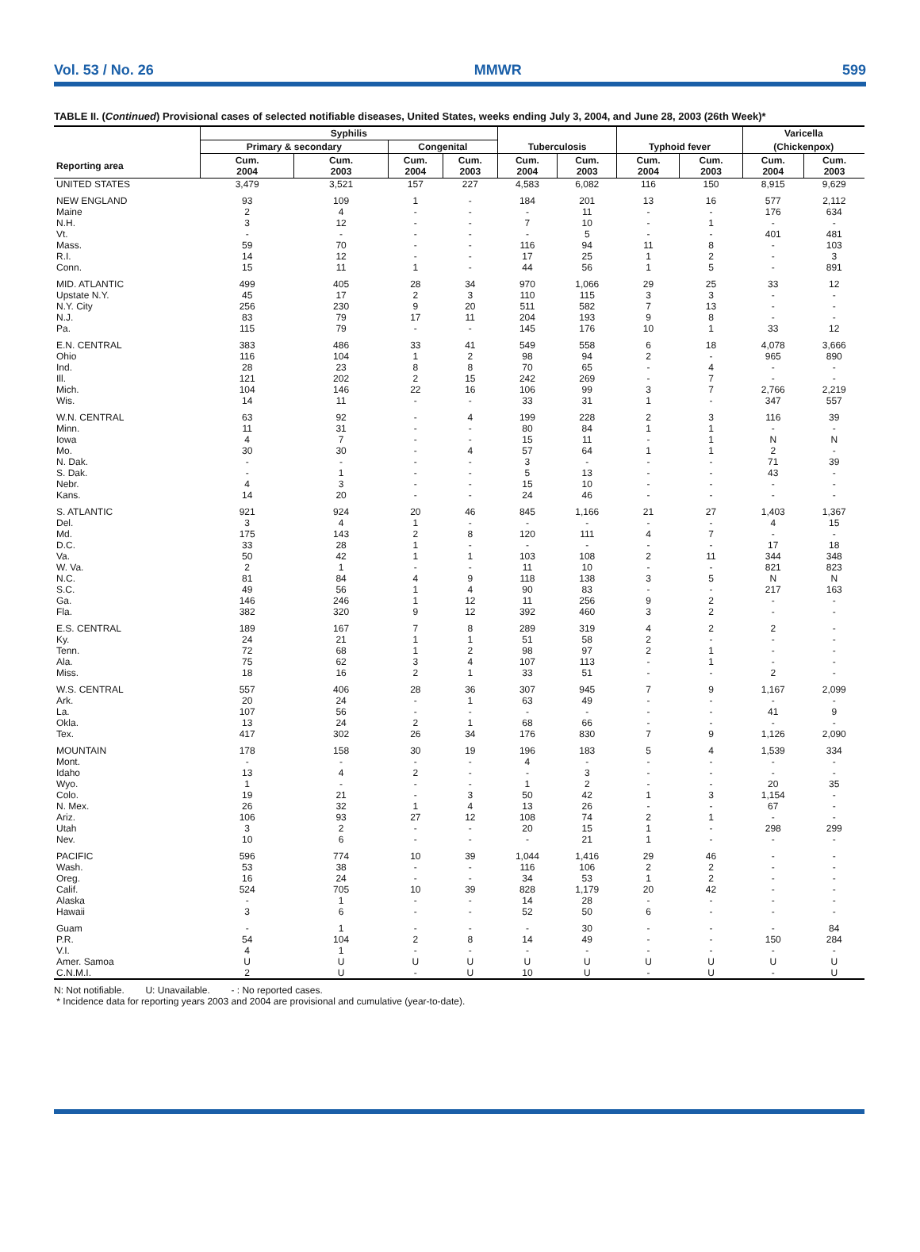Vol. 53 / No. 26 MMWR 599
TABLE II. (Continued) Provisional cases of selected notifiable diseases, United States, weeks ending July 3, 2004, and June 28, 2003 (26th Week)*
| | Syphilis | | | | | | | | Varicella | |
| --- | --- | --- | --- | --- | --- | --- | --- | --- | --- | --- |
| | Primary & secondary | | Congenital | | Tuberculosis | | Typhoid fever | | (Chickenpox) | |
| Reporting area | Cum. 2004 | Cum. 2003 | Cum. 2004 | Cum. 2003 | Cum. 2004 | Cum. 2003 | Cum. 2004 | Cum. 2003 | Cum. 2004 | Cum. 2003 |
| UNITED STATES | 3,479 | 3,521 | 157 | 227 | 4,583 | 6,082 | 116 | 150 | 8,915 | 9,629 |
| NEW ENGLAND | 93 | 109 | 1 | - | 184 | 201 | 13 | 16 | 577 | 2,112 |
| Maine | 2 | 4 | - | - | - | 11 | - | - | 176 | 634 |
| N.H. | 3 | 12 | - | - | 7 | 10 | - | 1 | - | - |
| Vt. | - | - | - | - | - | 5 | - | - | 401 | 481 |
| Mass. | 59 | 70 | - | - | 116 | 94 | 11 | 8 | - | 103 |
| R.I. | 14 | 12 | - | - | 17 | 25 | 1 | 2 | - | 3 |
| Conn. | 15 | 11 | 1 | - | 44 | 56 | 1 | 5 | - | 891 |
| MID. ATLANTIC | 499 | 405 | 28 | 34 | 970 | 1,066 | 29 | 25 | 33 | 12 |
| Upstate N.Y. | 45 | 17 | 2 | 3 | 110 | 115 | 3 | 3 | - | - |
| N.Y. City | 256 | 230 | 9 | 20 | 511 | 582 | 7 | 13 | - | - |
| N.J. | 83 | 79 | 17 | 11 | 204 | 193 | 9 | 8 | - | - |
| Pa. | 115 | 79 | - | - | 145 | 176 | 10 | 1 | 33 | 12 |
| E.N. CENTRAL | 383 | 486 | 33 | 41 | 549 | 558 | 6 | 18 | 4,078 | 3,666 |
| Ohio | 116 | 104 | 1 | 2 | 98 | 94 | 2 | - | 965 | 890 |
| Ind. | 28 | 23 | 8 | 8 | 70 | 65 | - | 4 | - | - |
| Ill. | 121 | 202 | 2 | 15 | 242 | 269 | - | 7 | - | - |
| Mich. | 104 | 146 | 22 | 16 | 106 | 99 | 3 | 7 | 2,766 | 2,219 |
| Wis. | 14 | 11 | - | - | 33 | 31 | 1 | - | 347 | 557 |
| W.N. CENTRAL | 63 | 92 | - | 4 | 199 | 228 | 2 | 3 | 116 | 39 |
| Minn. | 11 | 31 | - | - | 80 | 84 | 1 | 1 | - | - |
| Iowa | 4 | 7 | - | - | 15 | 11 | - | 1 | N | N |
| Mo. | 30 | 30 | - | 4 | 57 | 64 | 1 | 1 | 2 | - |
| N. Dak. | - | - | - | - | 3 | - | - | - | 71 | 39 |
| S. Dak. | - | 1 | - | - | 5 | 13 | - | - | 43 | - |
| Nebr. | 4 | 3 | - | - | 15 | 10 | - | - | - | - |
| Kans. | 14 | 20 | - | - | 24 | 46 | - | - | - | - |
| S. ATLANTIC | 921 | 924 | 20 | 46 | 845 | 1,166 | 21 | 27 | 1,403 | 1,367 |
| Del. | 3 | 4 | 1 | - | - | - | - | - | 4 | 15 |
| Md. | 175 | 143 | 2 | 8 | 120 | 111 | 4 | 7 | - | - |
| D.C. | 33 | 28 | 1 | - | - | - | - | - | 17 | 18 |
| Va. | 50 | 42 | 1 | 1 | 103 | 108 | 2 | 11 | 344 | 348 |
| W. Va. | 2 | 1 | - | - | 11 | 10 | - | - | 821 | 823 |
| N.C. | 81 | 84 | 4 | 9 | 118 | 138 | 3 | 5 | N | N |
| S.C. | 49 | 56 | 1 | 4 | 90 | 83 | - | - | 217 | 163 |
| Ga. | 146 | 246 | 1 | 12 | 11 | 256 | 9 | 2 | - | - |
| Fla. | 382 | 320 | 9 | 12 | 392 | 460 | 3 | 2 | - | - |
| E.S. CENTRAL | 189 | 167 | 7 | 8 | 289 | 319 | 4 | 2 | 2 | - |
| Ky. | 24 | 21 | 1 | 1 | 51 | 58 | 2 | - | - | - |
| Tenn. | 72 | 68 | 1 | 2 | 98 | 97 | 2 | 1 | - | - |
| Ala. | 75 | 62 | 3 | 4 | 107 | 113 | - | 1 | - | - |
| Miss. | 18 | 16 | 2 | 1 | 33 | 51 | - | - | 2 | - |
| W.S. CENTRAL | 557 | 406 | 28 | 36 | 307 | 945 | 7 | 9 | 1,167 | 2,099 |
| Ark. | 20 | 24 | - | 1 | 63 | 49 | - | - | - | - |
| La. | 107 | 56 | - | - | - | - | - | - | 41 | 9 |
| Okla. | 13 | 24 | 2 | 1 | 68 | 66 | - | - | - | - |
| Tex. | 417 | 302 | 26 | 34 | 176 | 830 | 7 | 9 | 1,126 | 2,090 |
| MOUNTAIN | 178 | 158 | 30 | 19 | 196 | 183 | 5 | 4 | 1,539 | 334 |
| Mont. | - | - | - | - | 4 | - | - | - | - | - |
| Idaho | 13 | 4 | 2 | - | - | 3 | - | - | - | - |
| Wyo. | 1 | - | - | - | 1 | 2 | - | - | 20 | 35 |
| Colo. | 19 | 21 | - | 3 | 50 | 42 | 1 | 3 | 1,154 | - |
| N. Mex. | 26 | 32 | 1 | 4 | 13 | 26 | - | - | 67 | - |
| Ariz. | 106 | 93 | 27 | 12 | 108 | 74 | 2 | 1 | - | - |
| Utah | 3 | 2 | - | - | 20 | 15 | 1 | - | 298 | 299 |
| Nev. | 10 | 6 | - | - | - | 21 | 1 | - | - | - |
| PACIFIC | 596 | 774 | 10 | 39 | 1,044 | 1,416 | 29 | 46 | - | - |
| Wash. | 53 | 38 | - | - | 116 | 106 | 2 | 2 | - | - |
| Oreg. | 16 | 24 | - | - | 34 | 53 | 1 | 2 | - | - |
| Calif. | 524 | 705 | 10 | 39 | 828 | 1,179 | 20 | 42 | - | - |
| Alaska | - | 1 | - | - | 14 | 28 | - | - | - | - |
| Hawaii | 3 | 6 | - | - | 52 | 50 | 6 | - | - | - |
| Guam | - | 1 | - | - | - | 30 | - | - | - | 84 |
| P.R. | 54 | 104 | 2 | 8 | 14 | 49 | - | - | 150 | 284 |
| V.I. | 4 | 1 | - | - | - | - | - | - | - | - |
| Amer. Samoa | U | U | U | U | U | U | U | U | U | U |
| C.N.M.I. | 2 | U | - | U | 10 | U | - | U | - | U |
N: Not notifiable. U: Unavailable. - : No reported cases.
* Incidence data for reporting years 2003 and 2004 are provisional and cumulative (year-to-date).